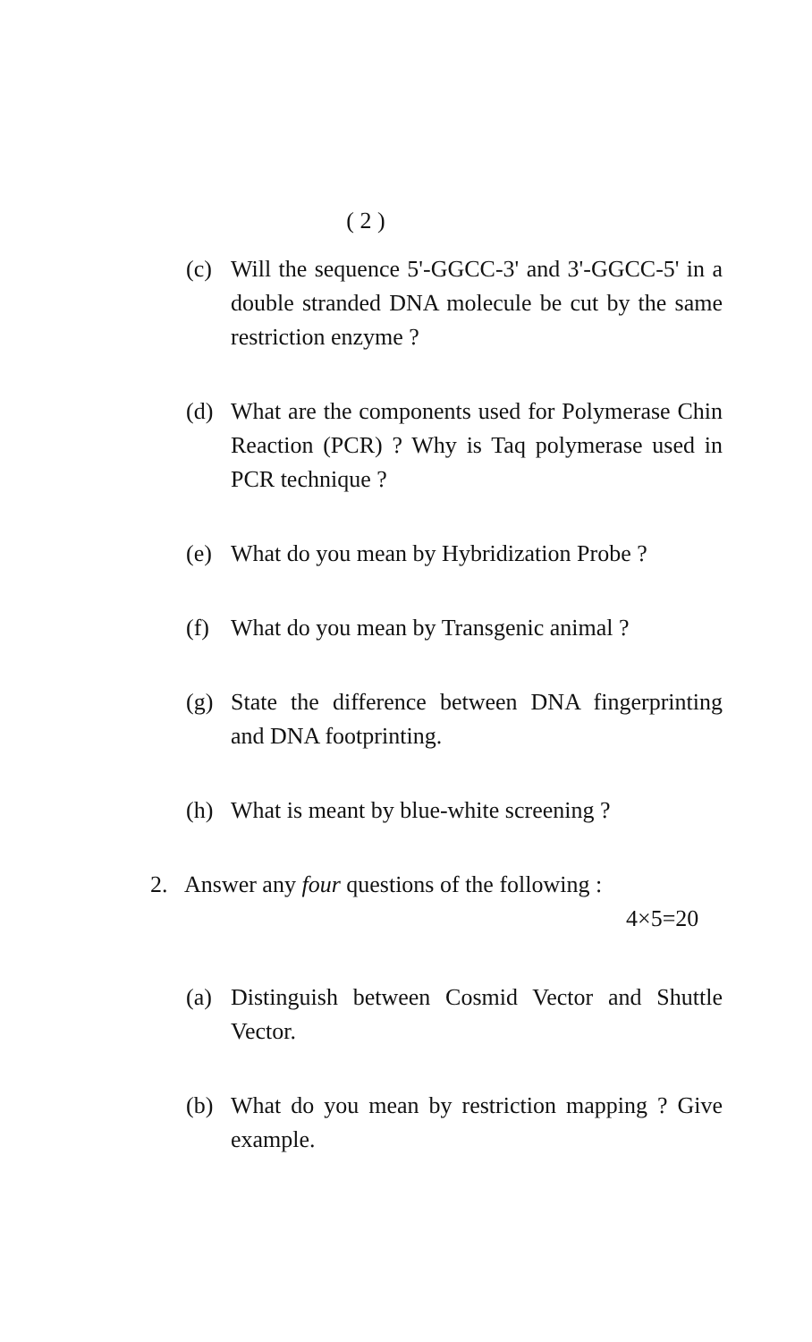( 2 )
(c) Will the sequence 5'-GGCC-3' and 3'-GGCC-5' in a double stranded DNA molecule be cut by the same restriction enzyme ?
(d) What are the components used for Polymerase Chin Reaction (PCR) ? Why is Taq polymerase used in PCR technique ?
(e) What do you mean by Hybridization Probe ?
(f) What do you mean by Transgenic animal ?
(g) State the difference between DNA fingerprinting and DNA footprinting.
(h) What is meant by blue-white screening ?
2. Answer any four questions of the following :
4×5=20
(a) Distinguish between Cosmid Vector and Shuttle Vector.
(b) What do you mean by restriction mapping ? Give example.